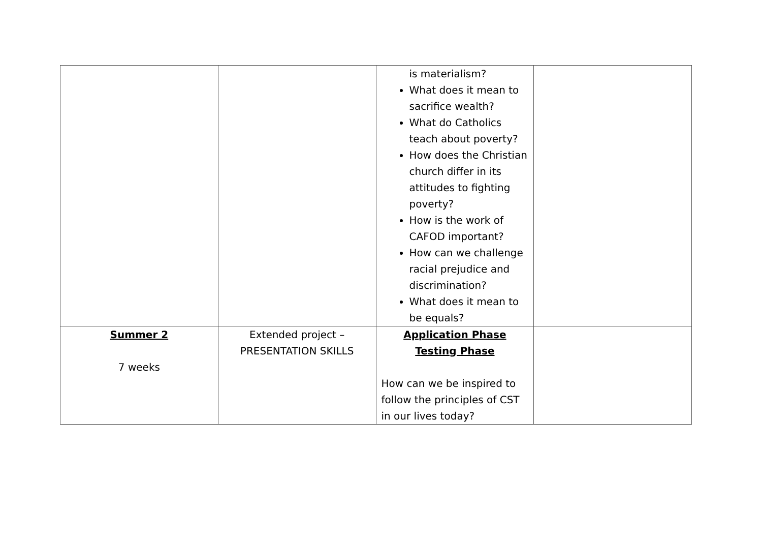| | | is materialism? What does it mean to sacrifice wealth? What do Catholics teach about poverty? How does the Christian church differ in its attitudes to fighting poverty? How is the work of CAFOD important? How can we challenge racial prejudice and discrimination? What does it mean to be equals? | |
| Summer 2 7 weeks | Extended project – PRESENTATION SKILLS | Application Phase Testing Phase How can we be inspired to follow the principles of CST in our lives today? | |